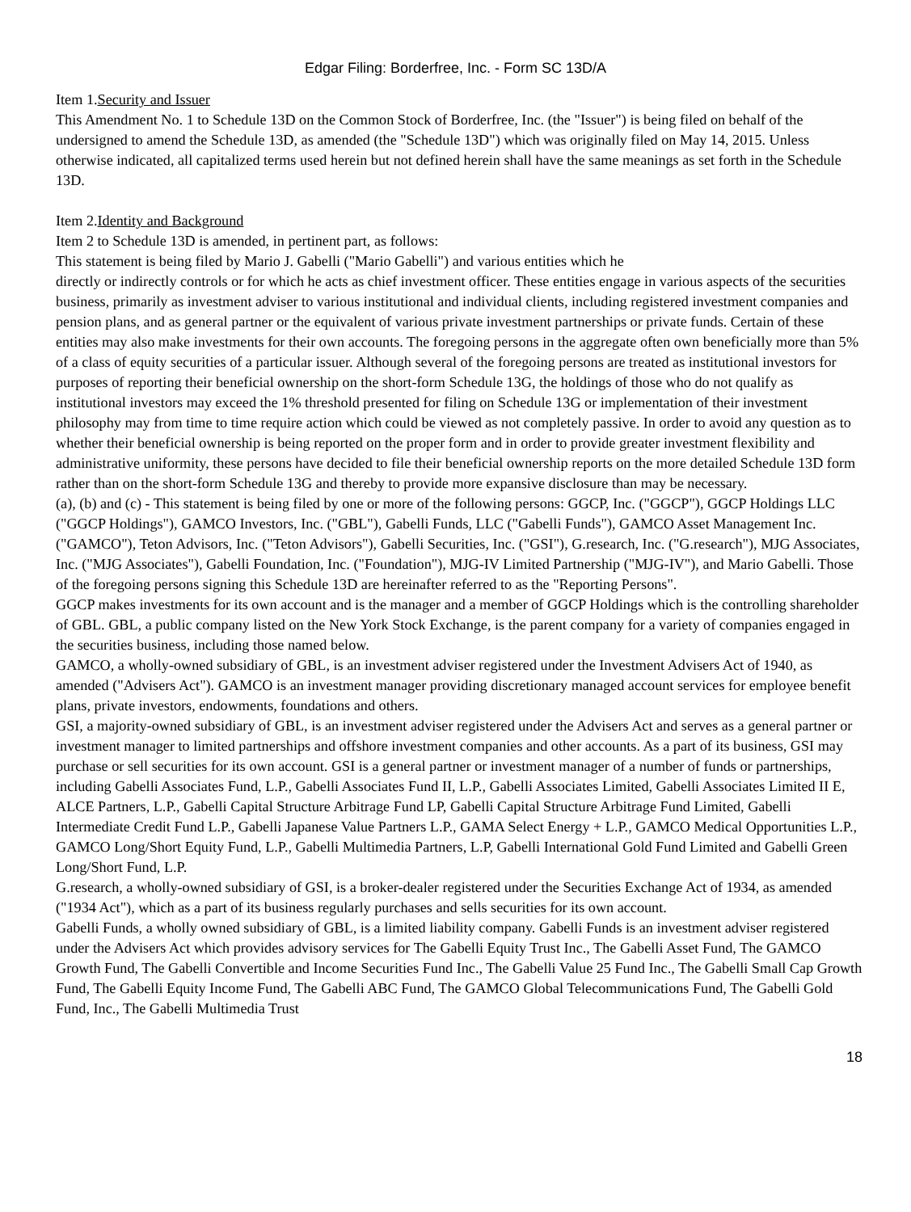Edgar Filing: Borderfree, Inc. - Form SC 13D/A
Item 1.Security and Issuer
This Amendment No. 1 to Schedule 13D on the Common Stock of Borderfree, Inc. (the "Issuer") is being filed on behalf of the undersigned to amend the Schedule 13D, as amended (the "Schedule 13D") which was originally filed on May 14, 2015. Unless otherwise indicated, all capitalized terms used herein but not defined herein shall have the same meanings as set forth in the Schedule 13D.
Item 2.Identity and Background
Item 2 to Schedule 13D is amended, in pertinent part, as follows:
This statement is being filed by Mario J. Gabelli ("Mario Gabelli") and various entities which he
directly or indirectly controls or for which he acts as chief investment officer. These entities engage in various aspects of the securities business, primarily as investment adviser to various institutional and individual clients, including registered investment companies and pension plans, and as general partner or the equivalent of various private investment partnerships or private funds. Certain of these entities may also make investments for their own accounts. The foregoing persons in the aggregate often own beneficially more than 5% of a class of equity securities of a particular issuer. Although several of the foregoing persons are treated as institutional investors for purposes of reporting their beneficial ownership on the short-form Schedule 13G, the holdings of those who do not qualify as institutional investors may exceed the 1% threshold presented for filing on Schedule 13G or implementation of their investment philosophy may from time to time require action which could be viewed as not completely passive. In order to avoid any question as to whether their beneficial ownership is being reported on the proper form and in order to provide greater investment flexibility and administrative uniformity, these persons have decided to file their beneficial ownership reports on the more detailed Schedule 13D form rather than on the short-form Schedule 13G and thereby to provide more expansive disclosure than may be necessary.
(a), (b) and (c) - This statement is being filed by one or more of the following persons: GGCP, Inc. ("GGCP"), GGCP Holdings LLC ("GGCP Holdings"), GAMCO Investors, Inc. ("GBL"), Gabelli Funds, LLC ("Gabelli Funds"), GAMCO Asset Management Inc. ("GAMCO"), Teton Advisors, Inc. ("Teton Advisors"), Gabelli Securities, Inc. ("GSI"), G.research, Inc. ("G.research"), MJG Associates, Inc. ("MJG Associates"), Gabelli Foundation, Inc. ("Foundation"), MJG-IV Limited Partnership ("MJG-IV"), and Mario Gabelli. Those of the foregoing persons signing this Schedule 13D are hereinafter referred to as the "Reporting Persons".
GGCP makes investments for its own account and is the manager and a member of GGCP Holdings which is the controlling shareholder of GBL. GBL, a public company listed on the New York Stock Exchange, is the parent company for a variety of companies engaged in the securities business, including those named below.
GAMCO, a wholly-owned subsidiary of GBL, is an investment adviser registered under the Investment Advisers Act of 1940, as amended ("Advisers Act"). GAMCO is an investment manager providing discretionary managed account services for employee benefit plans, private investors, endowments, foundations and others.
GSI, a majority-owned subsidiary of GBL, is an investment adviser registered under the Advisers Act and serves as a general partner or investment manager to limited partnerships and offshore investment companies and other accounts. As a part of its business, GSI may purchase or sell securities for its own account. GSI is a general partner or investment manager of a number of funds or partnerships, including Gabelli Associates Fund, L.P., Gabelli Associates Fund II, L.P., Gabelli Associates Limited, Gabelli Associates Limited II E, ALCE Partners, L.P., Gabelli Capital Structure Arbitrage Fund LP, Gabelli Capital Structure Arbitrage Fund Limited, Gabelli Intermediate Credit Fund L.P., Gabelli Japanese Value Partners L.P., GAMA Select Energy + L.P., GAMCO Medical Opportunities L.P., GAMCO Long/Short Equity Fund, L.P., Gabelli Multimedia Partners, L.P, Gabelli International Gold Fund Limited and Gabelli Green Long/Short Fund, L.P.
G.research, a wholly-owned subsidiary of GSI, is a broker-dealer registered under the Securities Exchange Act of 1934, as amended ("1934 Act"), which as a part of its business regularly purchases and sells securities for its own account.
Gabelli Funds, a wholly owned subsidiary of GBL, is a limited liability company. Gabelli Funds is an investment adviser registered under the Advisers Act which provides advisory services for The Gabelli Equity Trust Inc., The Gabelli Asset Fund, The GAMCO Growth Fund, The Gabelli Convertible and Income Securities Fund Inc., The Gabelli Value 25 Fund Inc., The Gabelli Small Cap Growth Fund, The Gabelli Equity Income Fund, The Gabelli ABC Fund, The GAMCO Global Telecommunications Fund, The Gabelli Gold Fund, Inc., The Gabelli Multimedia Trust
18